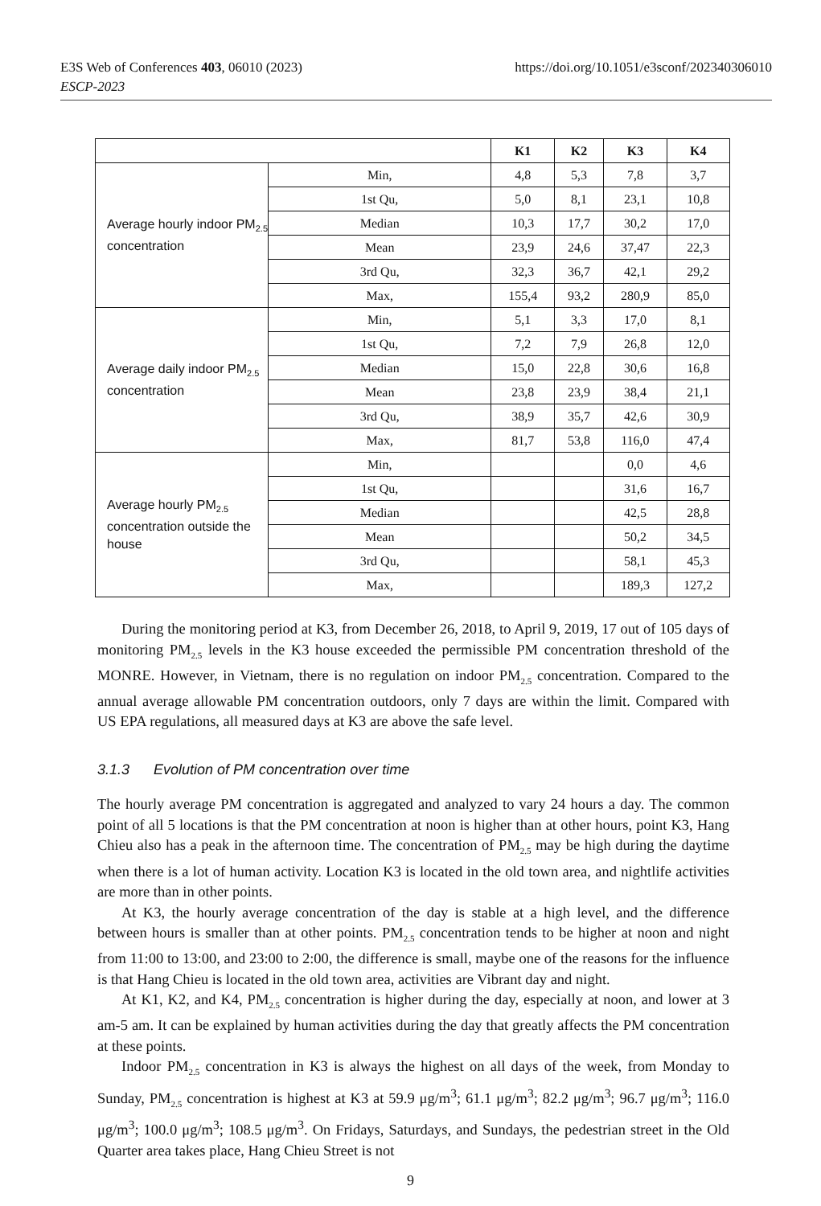https://doi.org/10.1051/e3sconf/202340306010 E3S Web of Conferences 403, 06010 (2023)
ESCP-2023
| | | K1 | K2 | K3 | K4 |
| --- | --- | --- | --- | --- | --- |
| Average hourly indoor PM<sub>2.5</sub> concentration | Min, | 4,8 | 5,3 | 7,8 | 3,7 |
| | 1st Qu, | 5,0 | 8,1 | 23,1 | 10,8 |
| | Median | 10,3 | 17,7 | 30,2 | 17,0 |
| | Mean | 23,9 | 24,6 | 37,47 | 22,3 |
| | 3rd Qu, | 32,3 | 36,7 | 42,1 | 29,2 |
| | Max, | 155,4 | 93,2 | 280,9 | 85,0 |
| Average daily indoor PM<sub>2.5</sub> concentration | Min, | 5,1 | 3,3 | 17,0 | 8,1 |
| | 1st Qu, | 7,2 | 7,9 | 26,8 | 12,0 |
| | Median | 15,0 | 22,8 | 30,6 | 16,8 |
| | Mean | 23,8 | 23,9 | 38,4 | 21,1 |
| | 3rd Qu, | 38,9 | 35,7 | 42,6 | 30,9 |
| | Max, | 81,7 | 53,8 | 116,0 | 47,4 |
| Average hourly PM<sub>2.5</sub> concentration outside the house | Min, | | | 0,0 | 4,6 |
| | 1st Qu, | | | 31,6 | 16,7 |
| | Median | | | 42,5 | 28,8 |
| | Mean | | | 50,2 | 34,5 |
| | 3rd Qu, | | | 58,1 | 45,3 |
| | Max, | | | 189,3 | 127,2 |
During the monitoring period at K3, from December 26, 2018, to April 9, 2019, 17 out of 105 days of monitoring PM<sub>2.5</sub> levels in the K3 house exceeded the permissible PM concentration threshold of the MONRE. However, in Vietnam, there is no regulation on indoor PM<sub>2.5</sub> concentration. Compared to the annual average allowable PM concentration outdoors, only 7 days are within the limit. Compared with US EPA regulations, all measured days at K3 are above the safe level.
3.1.3 Evolution of PM concentration over time
The hourly average PM concentration is aggregated and analyzed to vary 24 hours a day. The common point of all 5 locations is that the PM concentration at noon is higher than at other hours, point K3, Hang Chieu also has a peak in the afternoon time. The concentration of PM<sub>2.5</sub> may be high during the daytime when there is a lot of human activity. Location K3 is located in the old town area, and nightlife activities are more than in other points.
At K3, the hourly average concentration of the day is stable at a high level, and the difference between hours is smaller than at other points. PM<sub>2.5</sub> concentration tends to be higher at noon and night from 11:00 to 13:00, and 23:00 to 2:00, the difference is small, maybe one of the reasons for the influence is that Hang Chieu is located in the old town area, activities are Vibrant day and night.
At K1, K2, and K4, PM<sub>2.5</sub> concentration is higher during the day, especially at noon, and lower at 3 am-5 am. It can be explained by human activities during the day that greatly affects the PM concentration at these points.
Indoor PM<sub>2.5</sub> concentration in K3 is always the highest on all days of the week, from Monday to Sunday, PM<sub>2.5</sub> concentration is highest at K3 at 59.9 μg/m<sup>3</sup>; 61.1 μg/m<sup>3</sup>; 82.2 μg/m<sup>3</sup>; 96.7 μg/m<sup>3</sup>; 116.0 μg/m<sup>3</sup>; 100.0 μg/m<sup>3</sup>; 108.5 μg/m<sup>3</sup>. On Fridays, Saturdays, and Sundays, the pedestrian street in the Old Quarter area takes place, Hang Chieu Street is not
9